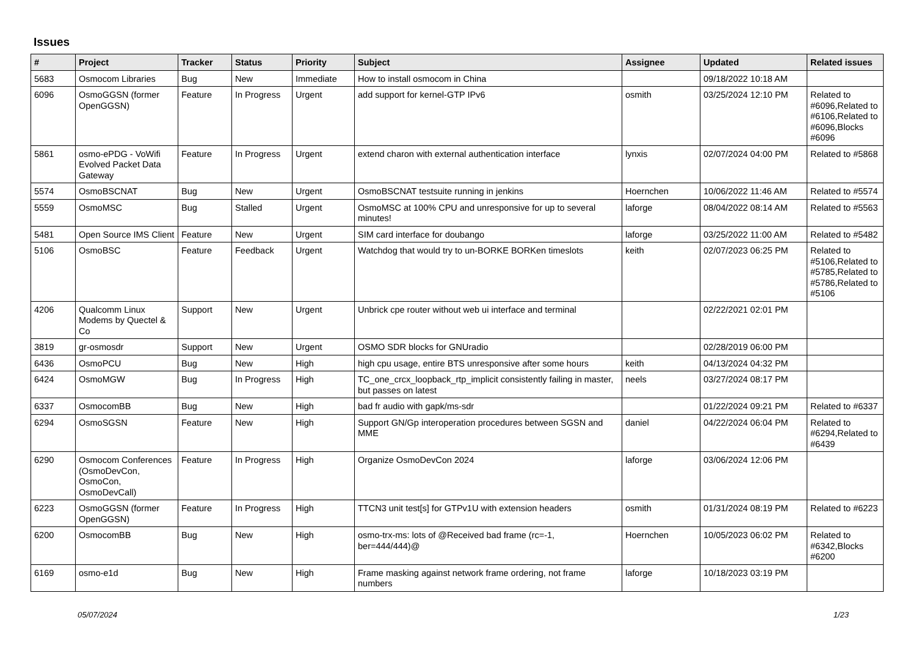Issues
| # | Project | Tracker | Status | Priority | Subject | Assignee | Updated | Related issues |
| --- | --- | --- | --- | --- | --- | --- | --- | --- |
| 5683 | Osmocom Libraries | Bug | New | Immediate | How to install osmocom in China | | 09/18/2022 10:18 AM | |
| 6096 | OsmoGGSN (former OpenGGSN) | Feature | In Progress | Urgent | add support for kernel-GTP IPv6 | osmith | 03/25/2024 12:10 PM | Related to #6096,Related to #6106,Related to #6096,Blocks #6096 |
| 5861 | osmo-ePDG - VoWifi Evolved Packet Data Gateway | Feature | In Progress | Urgent | extend charon with external authentication interface | lynxis | 02/07/2024 04:00 PM | Related to #5868 |
| 5574 | OsmoBSCNAT | Bug | New | Urgent | OsmoBSCNAT testsuite running in jenkins | Hoernchen | 10/06/2022 11:46 AM | Related to #5574 |
| 5559 | OsmoMSC | Bug | Stalled | Urgent | OsmoMSC at 100% CPU and unresponsive for up to several minutes! | laforge | 08/04/2022 08:14 AM | Related to #5563 |
| 5481 | Open Source IMS Client | Feature | New | Urgent | SIM card interface for doubango | laforge | 03/25/2022 11:00 AM | Related to #5482 |
| 5106 | OsmoBSC | Feature | Feedback | Urgent | Watchdog that would try to un-BORKE BORKen timeslots | keith | 02/07/2023 06:25 PM | Related to #5106,Related to #5785,Related to #5786,Related to #5106 |
| 4206 | Qualcomm Linux Modems by Quectel & Co | Support | New | Urgent | Unbrick cpe router without web ui interface and terminal | | 02/22/2021 02:01 PM | |
| 3819 | gr-osmosdr | Support | New | Urgent | OSMO SDR blocks for GNUradio | | 02/28/2019 06:00 PM | |
| 6436 | OsmoPCU | Bug | New | High | high cpu usage, entire BTS unresponsive after some hours | keith | 04/13/2024 04:32 PM | |
| 6424 | OsmoMGW | Bug | In Progress | High | TC_one_crcx_loopback_rtp_implicit consistently failing in master, but passes on latest | neels | 03/27/2024 08:17 PM | |
| 6337 | OsmocomBB | Bug | New | High | bad fr audio with gapk/ms-sdr | | 01/22/2024 09:21 PM | Related to #6337 |
| 6294 | OsmoSGSN | Feature | New | High | Support GN/Gp interoperation procedures between SGSN and MME | daniel | 04/22/2024 06:04 PM | Related to #6294,Related to #6439 |
| 6290 | Osmocom Conferences (OsmoDevCon, OsmoCon, OsmoDevCall) | Feature | In Progress | High | Organize OsmoDevCon 2024 | laforge | 03/06/2024 12:06 PM | |
| 6223 | OsmoGGSN (former OpenGGSN) | Feature | In Progress | High | TTCN3 unit test[s] for GTPv1U with extension headers | osmith | 01/31/2024 08:19 PM | Related to #6223 |
| 6200 | OsmocomBB | Bug | New | High | osmo-trx-ms: lots of @Received bad frame (rc=-1, ber=444/444)@ | Hoernchen | 10/05/2023 06:02 PM | Related to #6342,Blocks #6200 |
| 6169 | osmo-e1d | Bug | New | High | Frame masking against network frame ordering, not frame numbers | laforge | 10/18/2023 03:19 PM | |
05/07/2024 1/23